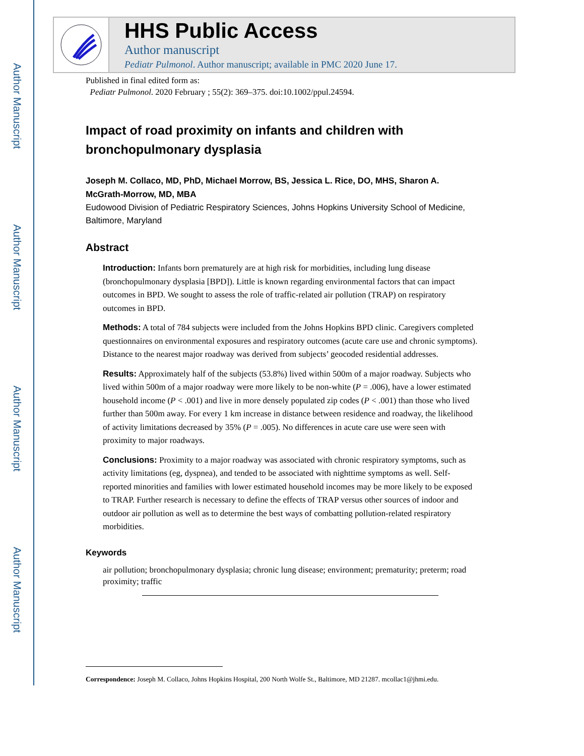Author Manuscript
Author Manuscript
Author Manuscript
Author Manuscript
HHS Public Access
Author manuscript
Pediatr Pulmonol. Author manuscript; available in PMC 2020 June 17.
Published in final edited form as:
Pediatr Pulmonol. 2020 February ; 55(2): 369–375. doi:10.1002/ppul.24594.
Impact of road proximity on infants and children with bronchopulmonary dysplasia
Joseph M. Collaco, MD, PhD, Michael Morrow, BS, Jessica L. Rice, DO, MHS, Sharon A. McGrath-Morrow, MD, MBA
Eudowood Division of Pediatric Respiratory Sciences, Johns Hopkins University School of Medicine, Baltimore, Maryland
Abstract
Introduction: Infants born prematurely are at high risk for morbidities, including lung disease (bronchopulmonary dysplasia [BPD]). Little is known regarding environmental factors that can impact outcomes in BPD. We sought to assess the role of traffic-related air pollution (TRAP) on respiratory outcomes in BPD.
Methods: A total of 784 subjects were included from the Johns Hopkins BPD clinic. Caregivers completed questionnaires on environmental exposures and respiratory outcomes (acute care use and chronic symptoms). Distance to the nearest major roadway was derived from subjects’ geocoded residential addresses.
Results: Approximately half of the subjects (53.8%) lived within 500m of a major roadway. Subjects who lived within 500m of a major roadway were more likely to be non-white (P = .006), have a lower estimated household income (P < .001) and live in more densely populated zip codes (P < .001) than those who lived further than 500m away. For every 1 km increase in distance between residence and roadway, the likelihood of activity limitations decreased by 35% (P = .005). No differences in acute care use were seen with proximity to major roadways.
Conclusions: Proximity to a major roadway was associated with chronic respiratory symptoms, such as activity limitations (eg, dyspnea), and tended to be associated with nighttime symptoms as well. Self-reported minorities and families with lower estimated household incomes may be more likely to be exposed to TRAP. Further research is necessary to define the effects of TRAP versus other sources of indoor and outdoor air pollution as well as to determine the best ways of combatting pollution-related respiratory morbidities.
Keywords
air pollution; bronchopulmonary dysplasia; chronic lung disease; environment; prematurity; preterm; road proximity; traffic
Correspondence: Joseph M. Collaco, Johns Hopkins Hospital, 200 North Wolfe St., Baltimore, MD 21287. mcollac1@jhmi.edu.